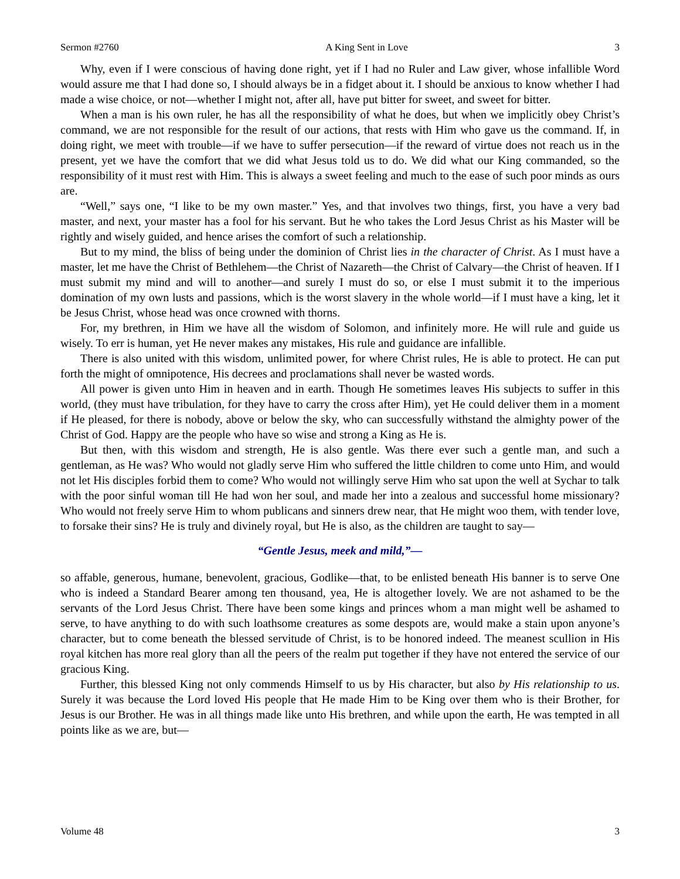Sermon #2760 A King Sent in Love 3
Why, even if I were conscious of having done right, yet if I had no Ruler and Law giver, whose infallible Word would assure me that I had done so, I should always be in a fidget about it. I should be anxious to know whether I had made a wise choice, or not—whether I might not, after all, have put bitter for sweet, and sweet for bitter.
When a man is his own ruler, he has all the responsibility of what he does, but when we implicitly obey Christ’s command, we are not responsible for the result of our actions, that rests with Him who gave us the command. If, in doing right, we meet with trouble—if we have to suffer persecution—if the reward of virtue does not reach us in the present, yet we have the comfort that we did what Jesus told us to do. We did what our King commanded, so the responsibility of it must rest with Him. This is always a sweet feeling and much to the ease of such poor minds as ours are.
“Well,” says one, “I like to be my own master.” Yes, and that involves two things, first, you have a very bad master, and next, your master has a fool for his servant. But he who takes the Lord Jesus Christ as his Master will be rightly and wisely guided, and hence arises the comfort of such a relationship.
But to my mind, the bliss of being under the dominion of Christ lies in the character of Christ. As I must have a master, let me have the Christ of Bethlehem—the Christ of Nazareth—the Christ of Calvary—the Christ of heaven. If I must submit my mind and will to another—and surely I must do so, or else I must submit it to the imperious domination of my own lusts and passions, which is the worst slavery in the whole world—if I must have a king, let it be Jesus Christ, whose head was once crowned with thorns.
For, my brethren, in Him we have all the wisdom of Solomon, and infinitely more. He will rule and guide us wisely. To err is human, yet He never makes any mistakes, His rule and guidance are infallible.
There is also united with this wisdom, unlimited power, for where Christ rules, He is able to protect. He can put forth the might of omnipotence, His decrees and proclamations shall never be wasted words.
All power is given unto Him in heaven and in earth. Though He sometimes leaves His subjects to suffer in this world, (they must have tribulation, for they have to carry the cross after Him), yet He could deliver them in a moment if He pleased, for there is nobody, above or below the sky, who can successfully withstand the almighty power of the Christ of God. Happy are the people who have so wise and strong a King as He is.
But then, with this wisdom and strength, He is also gentle. Was there ever such a gentle man, and such a gentleman, as He was? Who would not gladly serve Him who suffered the little children to come unto Him, and would not let His disciples forbid them to come? Who would not willingly serve Him who sat upon the well at Sychar to talk with the poor sinful woman till He had won her soul, and made her into a zealous and successful home missionary? Who would not freely serve Him to whom publicans and sinners drew near, that He might woo them, with tender love, to forsake their sins? He is truly and divinely royal, but He is also, as the children are taught to say—
“Gentle Jesus, meek and mild,”—
so affable, generous, humane, benevolent, gracious, Godlike—that, to be enlisted beneath His banner is to serve One who is indeed a Standard Bearer among ten thousand, yea, He is altogether lovely. We are not ashamed to be the servants of the Lord Jesus Christ. There have been some kings and princes whom a man might well be ashamed to serve, to have anything to do with such loathsome creatures as some despots are, would make a stain upon anyone’s character, but to come beneath the blessed servitude of Christ, is to be honored indeed. The meanest scullion in His royal kitchen has more real glory than all the peers of the realm put together if they have not entered the service of our gracious King.
Further, this blessed King not only commends Himself to us by His character, but also by His relationship to us. Surely it was because the Lord loved His people that He made Him to be King over them who is their Brother, for Jesus is our Brother. He was in all things made like unto His brethren, and while upon the earth, He was tempted in all points like as we are, but—
Volume 48 3